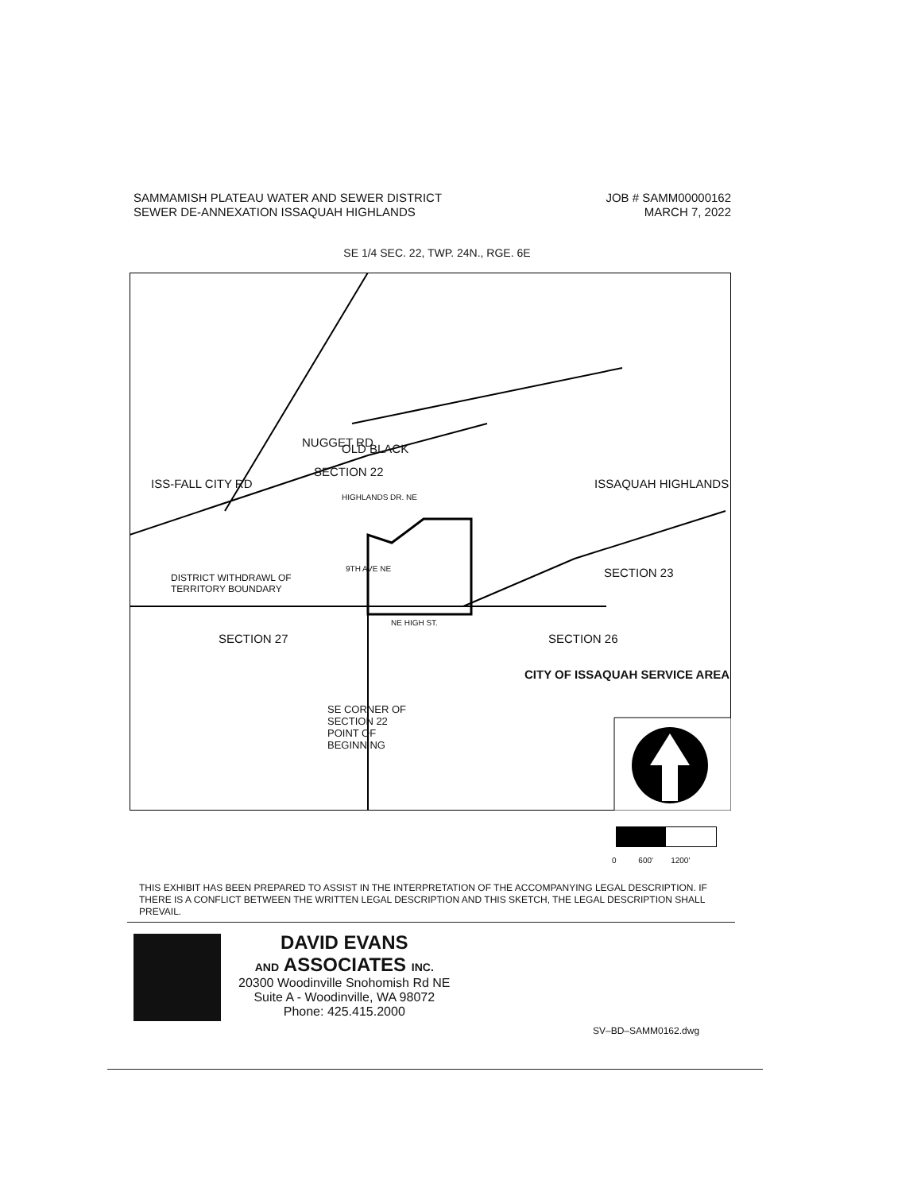SAMMAMISH PLATEAU WATER AND SEWER DISTRICT
SEWER DE-ANNEXATION ISSAQUAH HIGHLANDS
JOB # SAMM00000162
MARCH 7, 2022
SE 1/4 SEC. 22, TWP. 24N., RGE. 6E
NUGGET RD OLD BLACK
ISS-FALL CITY RD
SECTION 22
ISSAQUAH HIGHLANDS
HIGHLANDS DR. NE
DISTRICT WITHDRAWL OF
TERRITORY BOUNDARY
9TH AVE NE SECTION 23
NE HIGH ST.
SECTION 27 SECTION 26
CITY OF ISSAQUAH SERVICE AREA
SE CORNER OF
SECTION 22
POINT OF
BEGINNING
0 600' 1200'
THIS EXHIBIT HAS BEEN PREPARED TO ASSIST IN THE INTERPRETATION OF THE ACCOMPANYING LEGAL DESCRIPTION. IF THERE IS A CONFLICT BETWEEN THE WRITTEN LEGAL DESCRIPTION AND THIS SKETCH, THE LEGAL DESCRIPTION SHALL PREVAIL.
DAVID EVANS
AND ASSOCIATES INC.
20300 Woodinville Snohomish Rd NE
Suite A - Woodinville, WA 98072
Phone: 425.415.2000
SV–BD–SAMM0162.dwg